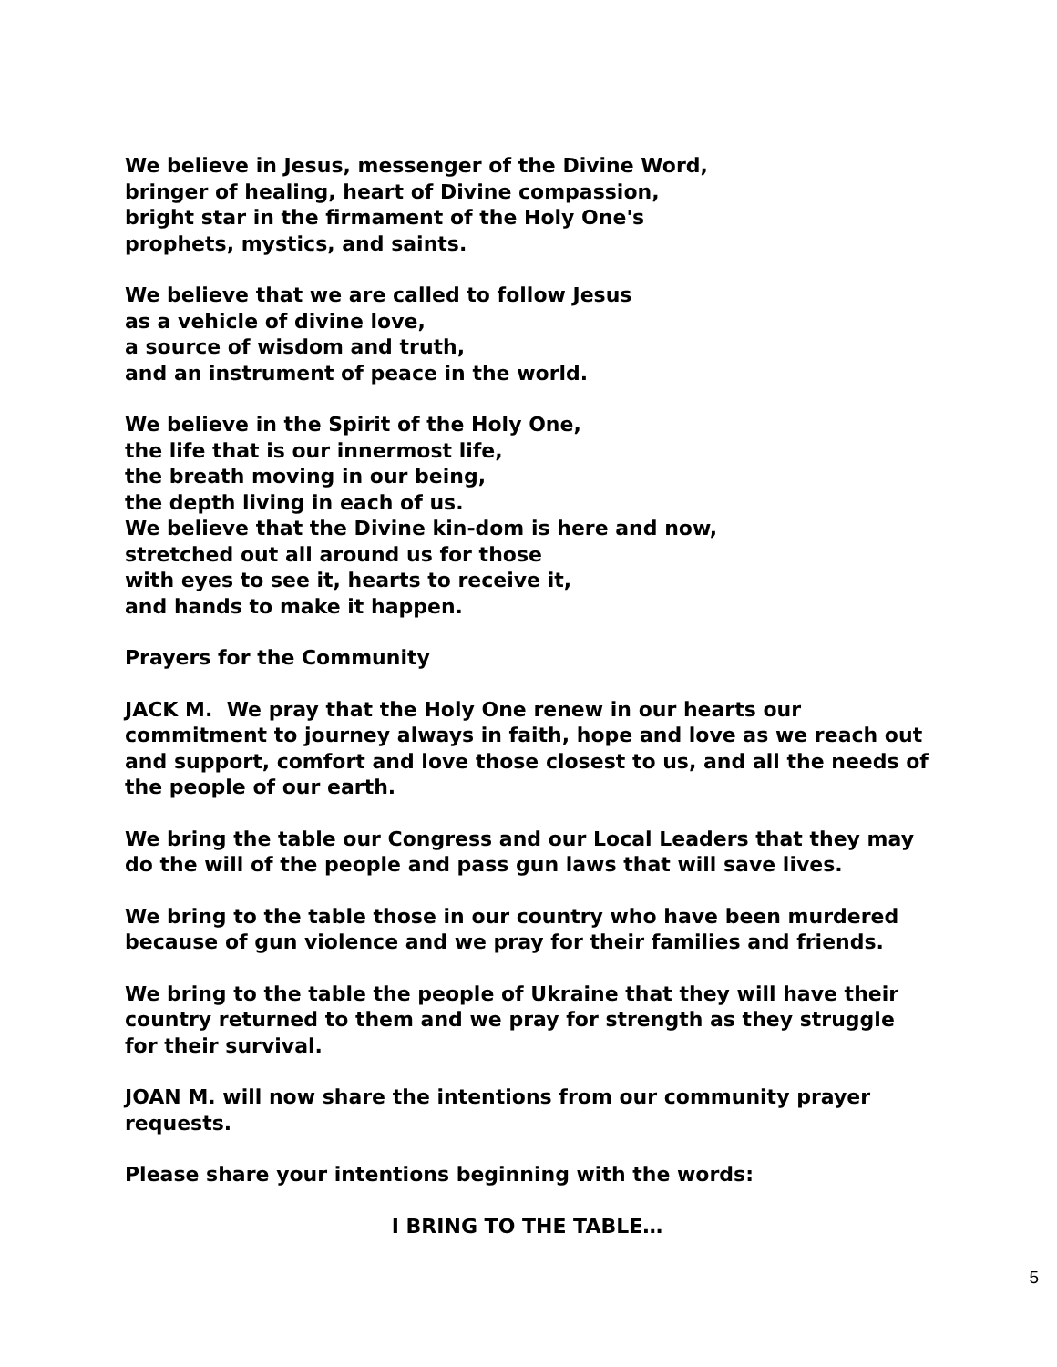We believe in Jesus, messenger of the Divine Word,
bringer of healing, heart of Divine compassion,
bright star in the firmament of the Holy One's
prophets, mystics, and saints.
We believe that we are called to follow Jesus
as a vehicle of divine love,
a source of wisdom and truth,
and an instrument of peace in the world.
We believe in the Spirit of the Holy One,
the life that is our innermost life,
the breath moving in our being,
the depth living in each of us.
We believe that the Divine kin-dom is here and now,
stretched out all around us for those
with eyes to see it, hearts to receive it,
and hands to make it happen.
Prayers for the Community
JACK M. We pray that the Holy One renew in our hearts our commitment to journey always in faith, hope and love as we reach out and support, comfort and love those closest to us, and all the needs of the people of our earth.
We bring the table our Congress and our Local Leaders that they may do the will of the people and pass gun laws that will save lives.
We bring to the table those in our country who have been murdered because of gun violence and we pray for their families and friends.
We bring to the table the people of Ukraine that they will have their country returned to them and we pray for strength as they struggle for their survival.
JOAN M. will now share the intentions from our community prayer requests.
Please share your intentions beginning with the words:
I BRING TO THE TABLE…
5